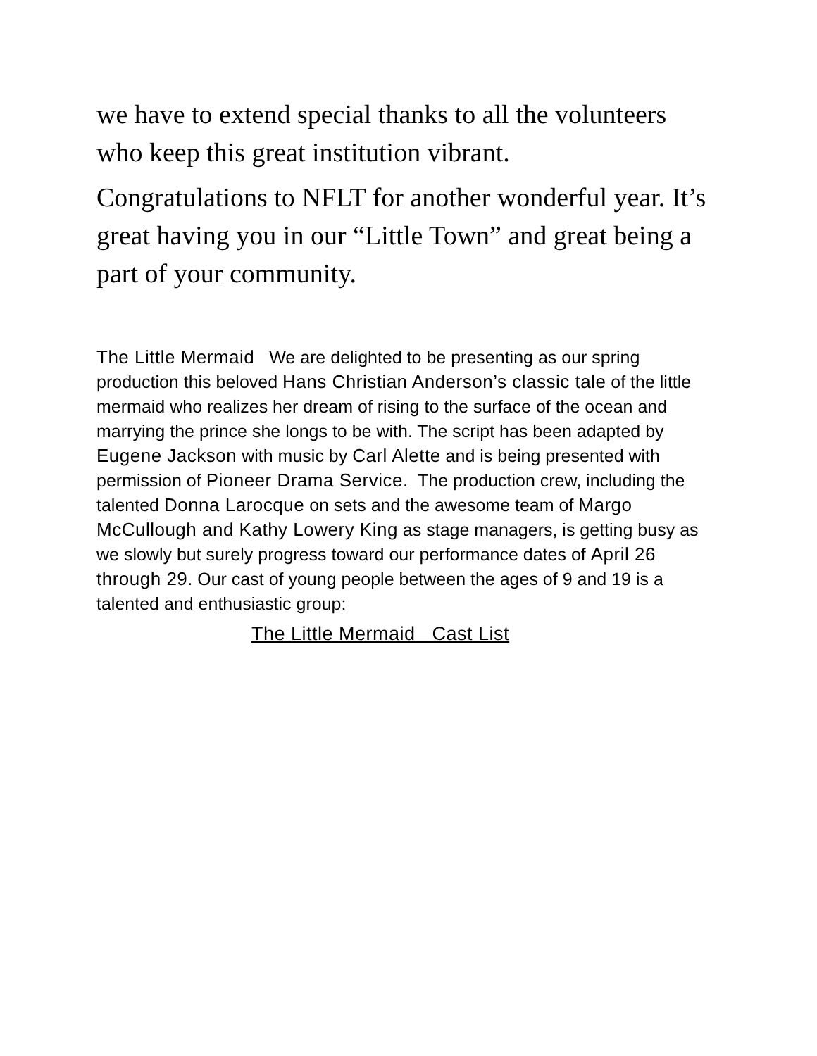we have to extend special thanks to all the volunteers who keep this great institution vibrant.
Congratulations to NFLT for another wonderful year. It’s great having you in our “Little Town” and great being a part of your community.
The Little Mermaid We are delighted to be presenting as our spring production this beloved Hans Christian Anderson’s classic tale of the little mermaid who realizes her dream of rising to the surface of the ocean and marrying the prince she longs to be with. The script has been adapted by Eugene Jackson with music by Carl Alette and is being presented with permission of Pioneer Drama Service. The production crew, including the talented Donna Larocque on sets and the awesome team of Margo McCullough and Kathy Lowery King as stage managers, is getting busy as we slowly but surely progress toward our performance dates of April 26 through 29. Our cast of young people between the ages of 9 and 19 is a talented and enthusiastic group:
The Little Mermaid Cast List